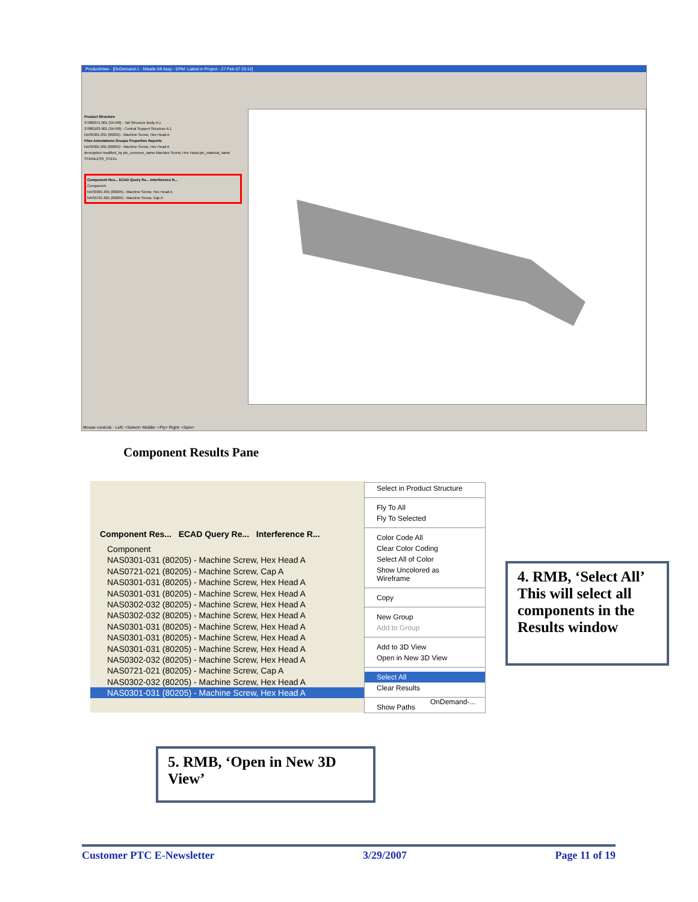ProductView - [OnDemand-1 - Missile Aft Assy - EPM: Latest in Project - 27 Feb 07 23:12]
Product Structure
37880071-001 (3A768) - Tail Structure Body A.1
37880103-001 (3A768) - Central Support Structure A.1
NAS0301-031 (80205) - Machine Screw, Hex Head A
Files Annotations Groups Properties Reports
NAS0301-031 (80205) - Machine Screw, Hex Head A
description modified_by ptc_common_name Machine Screw, Hex Head ptc_material_name STAINLESS_STEEL
Component Res... ECAD Query Re... Interference R...
Component
NAS0301-031 (80205) - Machine Screw, Hex Head A
NAS0721-021 (80205) - Machine Screw, Cap A
Mouse controls - Left: <Select> Middle: <Fly> Right: <Spin>
Component Results Pane
Component Res... ECAD Query Re... Interference R...
Component
NAS0301-031 (80205) - Machine Screw, Hex Head A
NAS0721-021 (80205) - Machine Screw, Cap A
NAS0301-031 (80205) - Machine Screw, Hex Head A
NAS0301-031 (80205) - Machine Screw, Hex Head A
NAS0302-032 (80205) - Machine Screw, Hex Head A
NAS0302-032 (80205) - Machine Screw, Hex Head A
NAS0301-031 (80205) - Machine Screw, Hex Head A
NAS0301-031 (80205) - Machine Screw, Hex Head A
NAS0301-031 (80205) - Machine Screw, Hex Head A
NAS0302-032 (80205) - Machine Screw, Hex Head A
NAS0721-021 (80205) - Machine Screw, Cap A
NAS0302-032 (80205) - Machine Screw, Hex Head A
NAS0301-031 (80205) - Machine Screw, Hex Head A
Select in Product Structure
Fly To All
Fly To Selected
Color Code All
Clear Color Coding
Select All of Color
Show Uncolored as Wireframe
Copy
New Group
Add to Group
Add to 3D View
Open in New 3D View
Select All
Clear Results
Show Paths
OnDemand-...
4. RMB, ‘Select All’ This will select all components in the Results window
5. RMB, ‘Open in New 3D View’
Customer PTC E-Newsletter 3/29/2007 Page 11 of 19